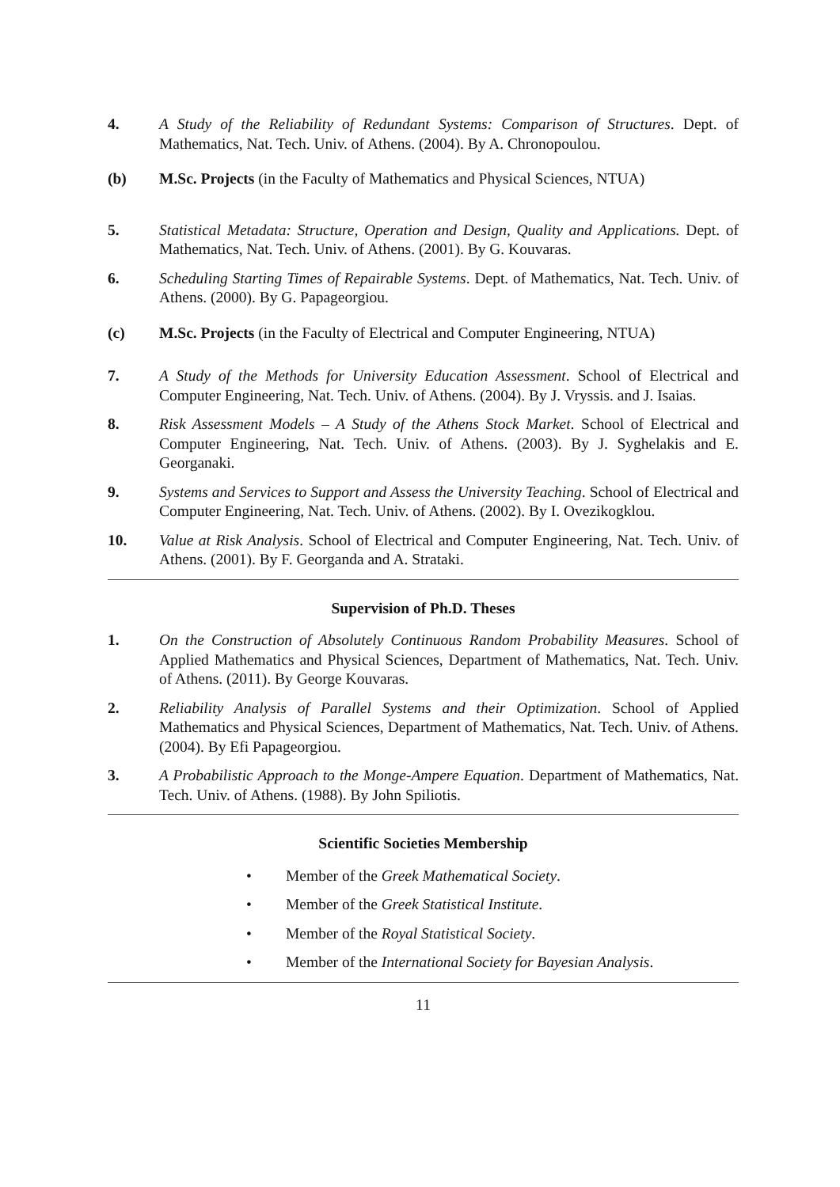4. A Study of the Reliability of Redundant Systems: Comparison of Structures. Dept. of Mathematics, Nat. Tech. Univ. of Athens. (2004). By A. Chronopoulou.
(b) M.Sc. Projects (in the Faculty of Mathematics and Physical Sciences, NTUA)
5. Statistical Metadata: Structure, Operation and Design, Quality and Applications. Dept. of Mathematics, Nat. Tech. Univ. of Athens. (2001). By G. Kouvaras.
6. Scheduling Starting Times of Repairable Systems. Dept. of Mathematics, Nat. Tech. Univ. of Athens. (2000). By G. Papageorgiou.
(c) M.Sc. Projects (in the Faculty of Electrical and Computer Engineering, NTUA)
7. A Study of the Methods for University Education Assessment. School of Electrical and Computer Engineering, Nat. Tech. Univ. of Athens. (2004). By J. Vryssis. and J. Isaias.
8. Risk Assessment Models – A Study of the Athens Stock Market. School of Electrical and Computer Engineering, Nat. Tech. Univ. of Athens. (2003). By J. Syghelakis and E. Georganaki.
9. Systems and Services to Support and Assess the University Teaching. School of Electrical and Computer Engineering, Nat. Tech. Univ. of Athens. (2002). By I. Ovezikogklou.
10. Value at Risk Analysis. School of Electrical and Computer Engineering, Nat. Tech. Univ. of Athens. (2001). By F. Georganda and A. Strataki.
Supervision of Ph.D. Theses
1. On the Construction of Absolutely Continuous Random Probability Measures. School of Applied Mathematics and Physical Sciences, Department of Mathematics, Nat. Tech. Univ. of Athens. (2011). By George Kouvaras.
2. Reliability Analysis of Parallel Systems and their Optimization. School of Applied Mathematics and Physical Sciences, Department of Mathematics, Nat. Tech. Univ. of Athens. (2004). By Efi Papageorgiou.
3. A Probabilistic Approach to the Monge-Ampere Equation. Department of Mathematics, Nat. Tech. Univ. of Athens. (1988). By John Spiliotis.
Scientific Societies Membership
• Member of the Greek Mathematical Society.
• Member of the Greek Statistical Institute.
• Member of the Royal Statistical Society.
• Member of the International Society for Bayesian Analysis.
11